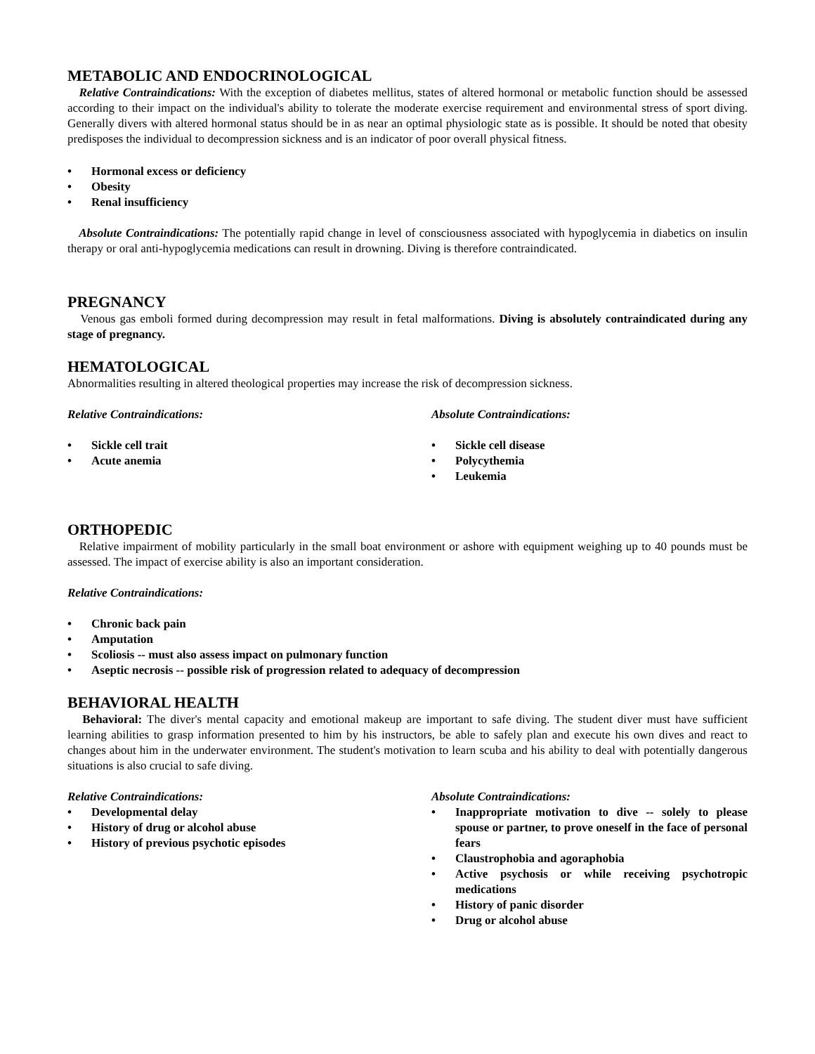METABOLIC AND ENDOCRINOLOGICAL
Relative Contraindications: With the exception of diabetes mellitus, states of altered hormonal or metabolic function should be assessed according to their impact on the individual's ability to tolerate the moderate exercise requirement and environmental stress of sport diving. Generally divers with altered hormonal status should be in as near an optimal physiologic state as is possible. It should be noted that obesity predisposes the individual to decompression sickness and is an indicator of poor overall physical fitness.
• Hormonal excess or deficiency
• Obesity
• Renal insufficiency
Absolute Contraindications: The potentially rapid change in level of consciousness associated with hypoglycemia in diabetics on insulin therapy or oral anti-hypoglycemia medications can result in drowning. Diving is therefore contraindicated.
PREGNANCY
Venous gas emboli formed during decompression may result in fetal malformations. Diving is absolutely contraindicated during any stage of pregnancy.
HEMATOLOGICAL
Abnormalities resulting in altered theological properties may increase the risk of decompression sickness.
Relative Contraindications:
• Sickle cell trait
• Acute anemia
Absolute Contraindications:
• Sickle cell disease
• Polycythemia
• Leukemia
ORTHOPEDIC
Relative impairment of mobility particularly in the small boat environment or ashore with equipment weighing up to 40 pounds must be assessed. The impact of exercise ability is also an important consideration.
Relative Contraindications:
• Chronic back pain
• Amputation
• Scoliosis -- must also assess impact on pulmonary function
• Aseptic necrosis -- possible risk of progression related to adequacy of decompression
BEHAVIORAL HEALTH
Behavioral: The diver's mental capacity and emotional makeup are important to safe diving. The student diver must have sufficient learning abilities to grasp information presented to him by his instructors, be able to safely plan and execute his own dives and react to changes about him in the underwater environment. The student's motivation to learn scuba and his ability to deal with potentially dangerous situations is also crucial to safe diving.
Relative Contraindications:
• Developmental delay
• History of drug or alcohol abuse
• History of previous psychotic episodes
Absolute Contraindications:
• Inappropriate motivation to dive -- solely to please spouse or partner, to prove oneself in the face of personal fears
• Claustrophobia and agoraphobia
• Active psychosis or while receiving psychotropic medications
• History of panic disorder
• Drug or alcohol abuse